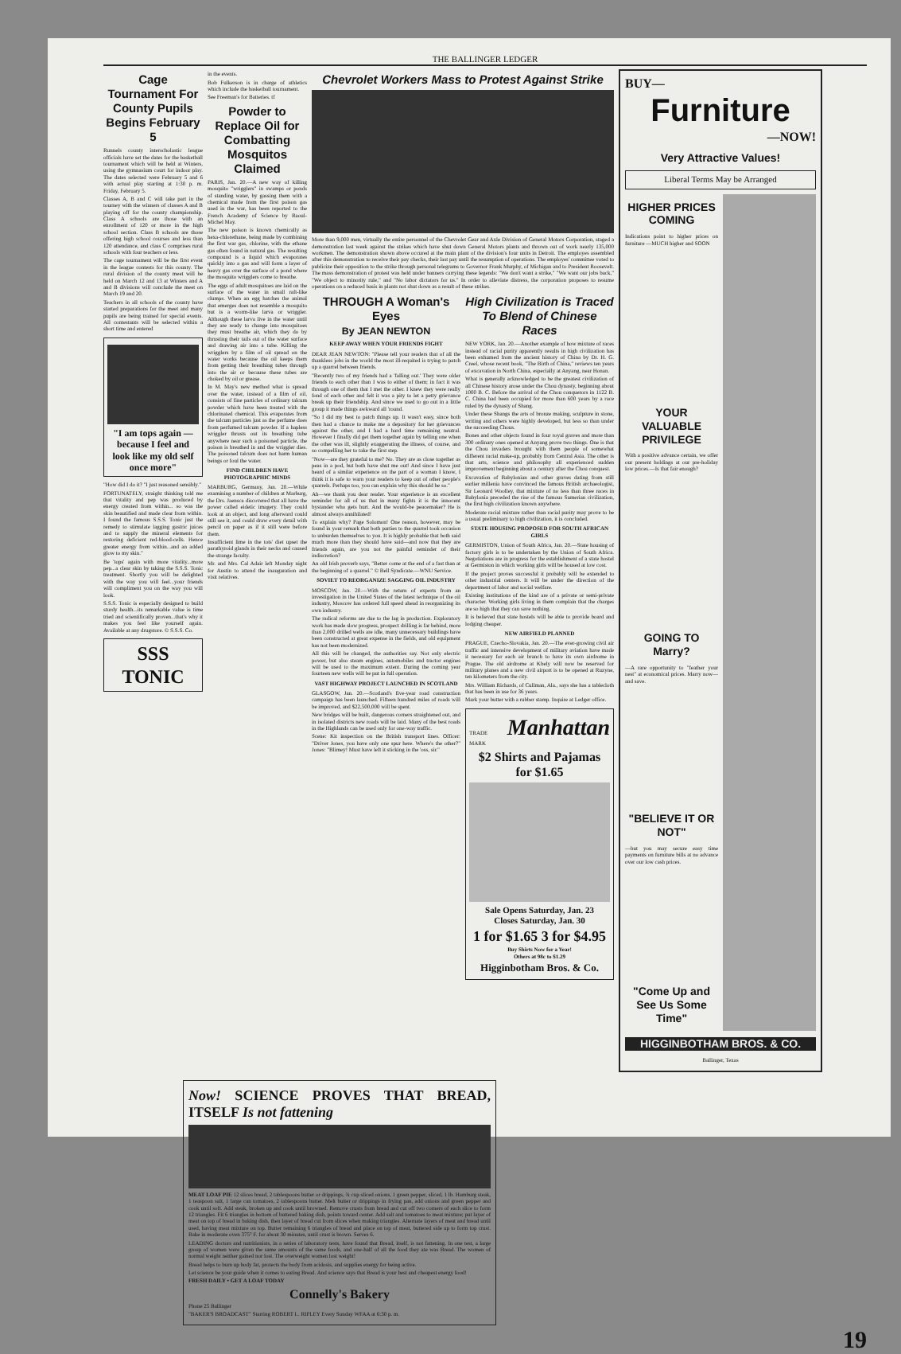THE BALLINGER LEDGER
Cage Tournament For County Pupils Begins February 5
Runnels county interscholastic league officials have set the dates for the basketball tournament which will be held at Winters, using the gymnasium court for indoor play. The dates selected were February 5 and 6 with actual play starting at 1:30 p. m. Friday, February 5.
Classes A, B and C will take part in the tourney with the winners of classes A and B playing off for the county championship. Class A schools are those with an enrollment of 120 or more in the high school section. Class B schools are those offering high school courses and less than 120 attendance, and class C comprises rural schools with four teachers or less.
The cage tournament will be the first event in the league contests for this county. The rural division of the county meet will be held on March 12 and 13 at Winters and A and B divisions will conclude the meet on March 19 and 20.
Teachers in all schools of the county have started preparations for the meet and many pupils are being trained for special events. All contestants will be selected within a short time and entered
"I am tops again — because I feel and look like my old self once more"
"How did I do it? "I just reasoned sensibly."
FORTUNATELY, straight thinking told me that vitality and pep was produced by energy created from within... so was the skin beautified and made clear from within. I found the famous S.S.S. Tonic just the remedy to stimulate lagging gastric juices and to supply the mineral elements for restoring deficient red-blood-cells. Hence greater energy from within...and an added glow to my skin."
Be 'tops' again with more vitality...more pep...a clear skin by taking the S.S.S. Tonic treatment. Shortly you will be delighted with the way you will feel...your friends will compliment you on the way you will look.
S.S.S. Tonic is especially designed to build sturdy health...its remarkable value is time tried and scientifically proven...that's why it makes you feel like yourself again. Available at any drugstore. © S.S.S. Co.
SSS TONIC
in the events.
Bob Fulkerson is in charge of athletics which include the basketball tournament.
See Freeman's for Batteries. tf
Powder to Replace Oil for Combatting Mosquitos Claimed
PARIS, Jan. 20.—A new way of killing mosquito "wrigglers" in swamps or ponds of standing water, by gassing them with a chemical made from the first poison gas used in the war, has been reported to the French Academy of Science by Raoul-Michel May.
The new poison is known chemically as hexa-chlorethane, being made by combining the first war gas, chlorine, with the ethane gas often found in natural gas. The resulting compound is a liquid which evaporates quickly into a gas and will form a layer of heavy gas over the surface of a pond where the mosquito wrigglers come to breathe.
The eggs of adult mosquitoes are laid on the surface of the water in small raft-like clumps. When an egg hatches the animal that emerges does not resemble a mosquito but is a worm-like larva or wriggler. Although these larva live in the water until they are ready to change into mosquitoes they must breathe air, which they do by thrusting their tails out of the water surface and drawing air into a tube. Killing the wrigglers by a film of oil spread on the water works because the oil keeps them from getting their breathing tubes through into the air or because these tubes are choked by oil or grease.
In M. May's new method what is spread over the water, instead of a film of oil, consists of fine particles of ordinary talcum powder which have been treated with the chlorinated chemical. This evaporates from the talcum particles just as the perfume does from perfumed talcum powder. If a hapless wriggler thrusts out its breathing tube anywhere near such a poisoned particle, the poison is breathed in and the wriggler dies. The poisoned talcum does not harm human beings or foul the water.
FIND CHILDREN HAVE PHOTOGRAPHIC MINDS
MARBURG, Germany, Jan. 20.—While examining a number of children at Marburg, the Drs. Jaensca discovered that all have the power called eidetic imagery. They could look at an object, and long afterward could still see it, and could draw every detail with pencil on paper as if it still were before them.
Insufficient lime in the tots' diet upset the parathyroid glands in their necks and caused the strange faculty.
Mr. and Mrs. Cal Adair left Monday night for Austin to attend the inauguration and visit relatives.
Chevrolet Workers Mass to Protest Against Strike
More than 9,000 men, virtually the entire personnel of the Chevrolet Gear and Axle Division of General Motors Corporation, staged a demonstration last week against the strikes which have shut down General Motors plants and thrown out of work nearly 135,000 workmen. The demonstration shown above occured at the main plant of the division's four units in Detroit. The employes assembled after this demonstration to receive their pay checks, their last pay until the resumption of operations. The employes' committee voted to publicize their opposition to the strike through personal telegrams to Governor Frank Murphy, of Michigan and to President Roosevelt. The mass demonstration of protest was held under banners carrying these legends: "We don't want a strike," "We want our jobs back," "We object to minority rule," and "No labor dictators for us." In order to alleviate distress, the corporation proposes to resume operations on a reduced basis in plants not shut down as a result of these strikes.
THROUGH A Woman's Eyes
By JEAN NEWTON
KEEP AWAY WHEN YOUR FRIENDS FIGHT
DEAR JEAN NEWTON: "Please tell your readers that of all the thankless jobs in the world the most ill-requited is trying to patch up a quarrel between friends.
"Recently two of my friends had a 'falling out.' They were older friends to each other than I was to either of them; in fact it was through one of them that I met the other. I knew they were really fond of each other and felt it was a pity to let a petty grievance break up their friendship. And since we used to go out in a little group it made things awkward all 'round.
"So I did my best to patch things up. It wasn't easy, since both then had a chance to make me a depository for her grievances against the other, and I had a hard time remaining neutral. However I finally did get them together again by telling one when the other was ill, slightly exaggerating the illness, of course, and so compelling her to take the first step.
"Now—are they grateful to me? No. They are as close together as peas in a pod, but both have shut me out! And since I have just heard of a similar experience on the part of a woman I know, I think it is safe to warn your readers to keep out of other people's quarrels. Perhaps too, you can explain why this should be so."
Ah—we thank you dear reader. Your experience is an excellent reminder for all of us that in many fights it is the innocent bystander who gets hurt. And the would-be peacemaker? He is almost always annihilated!
To explain why? Page Solomon! One reason, however, may be found in your remark that both parties to the quarrel took occasion to unburden themselves to you. It is highly probable that both said much more than they should have said—and now that they are friends again, are you not the painful reminder of their indiscretion?
An old Irish proverb says, "Better come at the end of a fast than at the beginning of a quarrel." © Bell Syndicate.—WNU Service.
SOVIET TO REORGANIZE SAGGING OIL INDUSTRY
MOSCOW, Jan. 20.—With the return of experts from an investigation in the United States of the latest technique of the oil industry, Moscow has ordered full speed ahead in reorganizing its own industry.
The radical reforms are due to the lag in production. Exploratory work has made slow progress, prospect drilling is far behind, more than 2,000 drilled wells are idle, many unnecessary buildings have been constructed at great expense in the fields, and old equipment has not been modernized.
All this will be changed, the authorities say. Not only electric power, but also steam engines, automobiles and tractor engines will be used to the maximum extent. During the coming year fourteen new wells will be put in full operation.
VAST HIGHWAY PROJECT LAUNCHED IN SCOTLAND
GLASGOW, Jan. 20.—Scotland's five-year road construction campaign has been launched. Fifteen hundred miles of roads will be improved, and $22,500,000 will be spent.
New bridges will be built, dangerous corners straightened out, and in isolated districts new roads will be laid. Many of the best roads in the Highlands can be used only for one-way traffic.
Scene: Kit inspection on the British transport lines. Officer: "Driver Jones, you have only one spur here. Where's the other?" Jones: "Blimey! Must have left it sticking in the 'oss, sir."
High Civilization is Traced To Blend of Chinese Races
NEW YORK, Jan. 20.—Another example of how mixture of races instead of racial purity apparently results in high civilization has been exhumed from the ancient history of China by Dr. H. G. Creel, whose recent book, "The Birth of China," reviews ten years of excavation in North China, especially at Anyang, near Honan.
What is generally acknowledged to be the greatest civilization of all Chinese history arose under the Chou dynasty, beginning about 1000 B. C. Before the arrival of the Chou conquerors in 1122 B. C. China had been occupied for more than 600 years by a race ruled by the dynasty of Shang.
Under these Shangs the arts of bronze making, sculpture in stone, writing and others were highly developed, but less so than under the succeeding Chous.
Bones and other objects found in four royal graves and more than 300 ordinary ones opened at Anyang prove two things. One is that the Chou invaders brought with them people of somewhat different racial make-up, probably from Central Asia. The other is that arts, science and philosophy all experienced sudden improvement beginning about a century after the Chou conquest.
Excavation of Babylonian and other graves dating from still earlier millenia have convinced the famous British archaeologist, Sir Leonard Woolley, that mixture of no less than three races in Babylonia preceded the rise of the famous Sumerian civilization, the first high civilization known anywhere.
Moderate racial mixture rather than racial purity may prove to be a usual preliminary to high civilization, it is concluded.
STATE HOUSING PROPOSED FOR SOUTH AFRICAN GIRLS
GERMISTON, Union of South Africa, Jan. 20.—State housing of factory girls is to be undertaken by the Union of South Africa. Negotiations are in progress for the establishment of a state hostel at Germiston in which working girls will be housed at low cost.
If the project proves successful it probably will be extended to other industrial centers. It will be under the direction of the department of labor and social welfare.
Existing institutions of the kind are of a private or semi-private character. Working girls living in them complain that the charges are so high that they can save nothing.
It is believed that state hostels will be able to provide board and lodging cheaper.
NEW AIRFIELD PLANNED
PRAGUE, Czecho-Slovakia, Jan. 20.—The ever-growing civil air traffic and intensive development of military aviation have made it necessary for each air branch to have its own airdrome in Prague. The old airdrome at Kbely will now be reserved for military planes and a new civil airport is to be opened at Ruzyne, ten kilometers from the city.
Mrs. William Richards, of Cullman, Ala., says she has a tablecloth that has been in use for 36 years.
Mark your butter with a rubber stamp. Inquire at Ledger office.
TRADE Manhattan MARK
$2 Shirts and Pajamas for $1.65
Sale Opens Saturday, Jan. 23
Closes Saturday, Jan. 30
1 for $1.65 3 for $4.95
Buy Shirts Now for a Year!
Others at 98c to $1.29
Higginbotham Bros. & Co.
BUY—
Furniture
—NOW!
Very Attractive Values!
Liberal Terms May be Arranged
HIGHER PRICES COMING
Indications point to higher prices on furniture —MUCH higher and SOON
YOUR VALUABLE PRIVILEGE
With a positive advance certain, we offer our present holdings at our pre-holiday low prices.—Is that fair enough?
GOING TO Marry?
—A rare opportunity to "feather your nest" at economical prices. Marry now—and save.
"BELIEVE IT OR NOT"
—but you may secure easy time payments on furniture bills at no advance over our low cash prices.
"Come Up and See Us Some Time"
HIGGINBOTHAM BROS. & CO.
Ballinger, Texas
Now! SCIENCE PROVES THAT BREAD, ITSELF Is not fattening
MEAT LOAF PIE 12 slices bread, 2 tablespoons butter or drippings, ¾ cup sliced onions, 1 green pepper, sliced, 1 lb. Hamburg steak, 1 teaspoon salt, 1 large can tomatoes, 2 tablespoons butter. Melt butter or drippings in frying pan, add onions and green pepper and cook until soft. Add steak, broken up and cook until browned. Remove crusts from bread and cut off two corners of each slice to form 12 triangles. Fit 6 triangles in bottom of buttered baking dish, points toward center. Add salt and tomatoes to meat mixture; put layer of meat on top of bread in baking dish, then layer of bread cut from slices when making triangles. Alternate layers of meat and bread until used, having meat mixture on top. Butter remaining 6 triangles of bread and place on top of meat, buttered side up to form top crust. Bake in moderate oven 375° F. for about 30 minutes, until crust is brown. Serves 6.
LEADING doctors and nutritionists, in a series of laboratory tests, have found that Bread, itself, is not fattening. In one test, a large group of women were given the same amounts of the same foods, and one-half of all the food they ate was Bread. The women of normal weight neither gained nor lost. The overweight women lost weight!
Bread helps to burn up body fat, protects the body from acidosis, and supplies energy for being active.
Let science be your guide when it comes to eating Bread. And science says that Bread is your best and cheapest energy food!
FRESH DAILY • GET A LOAF TODAY
Connelly's Bakery
Phone 25 Ballinger
"BAKER'S BROADCAST" Starring ROBERT L. RIPLEY Every Sunday WFAA at 6:30 p. m.
19